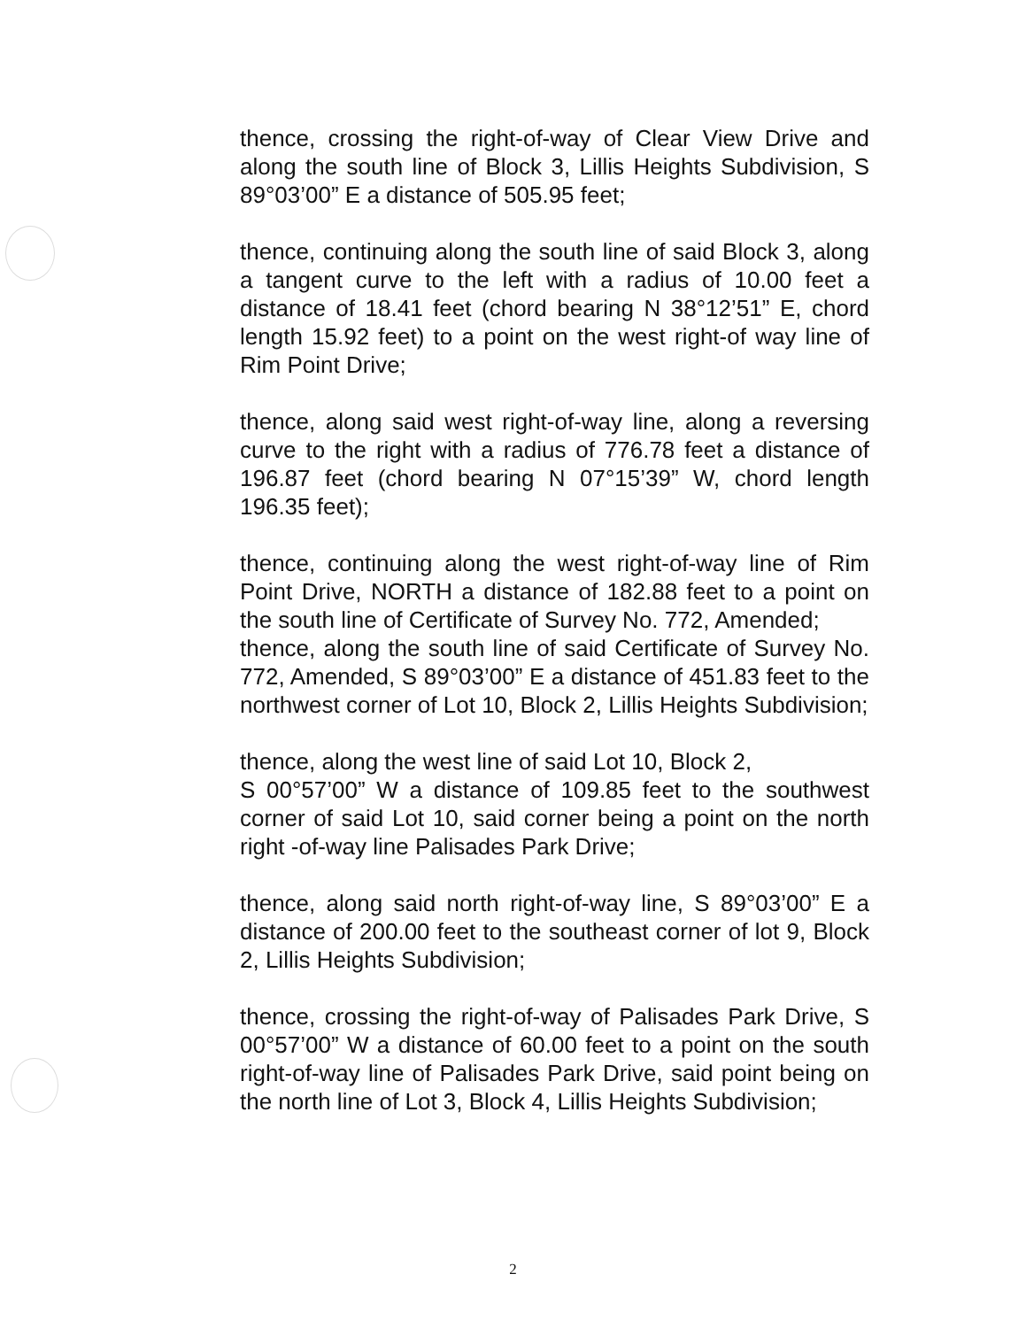thence, crossing the right-of-way of Clear View Drive and along the south line of Block 3, Lillis Heights Subdivision, S 89°03’00” E a distance of 505.95 feet;
thence, continuing along the south line of said Block 3, along a tangent curve to the left with a radius of 10.00 feet a distance of 18.41 feet (chord bearing N 38°12’51” E, chord length 15.92 feet) to a point on the west right-of way line of Rim Point Drive;
thence, along said west right-of-way line, along a reversing curve to the right with a radius of 776.78 feet a distance of 196.87 feet (chord bearing N 07°15’39” W, chord length 196.35 feet);
thence, continuing along the west right-of-way line of Rim Point Drive, NORTH a distance of 182.88 feet to a point on the south line of Certificate of Survey No. 772, Amended;
thence, along the south line of said Certificate of Survey No. 772, Amended, S 89°03’00” E a distance of 451.83 feet to the northwest corner of Lot 10, Block 2, Lillis Heights Subdivision;
thence, along the west line of said Lot 10, Block 2,
S 00°57’00” W a distance of 109.85 feet to the southwest corner of said Lot 10, said corner being a point on the north right -of-way line Palisades Park Drive;
thence, along said north right-of-way line, S 89°03’00” E a distance of 200.00 feet to the southeast corner of lot 9, Block 2, Lillis Heights Subdivision;
thence, crossing the right-of-way of Palisades Park Drive, S 00°57’00” W a distance of 60.00 feet to a point on the south right-of-way line of Palisades Park Drive, said point being on the north line of Lot 3, Block 4, Lillis Heights Subdivision;
2